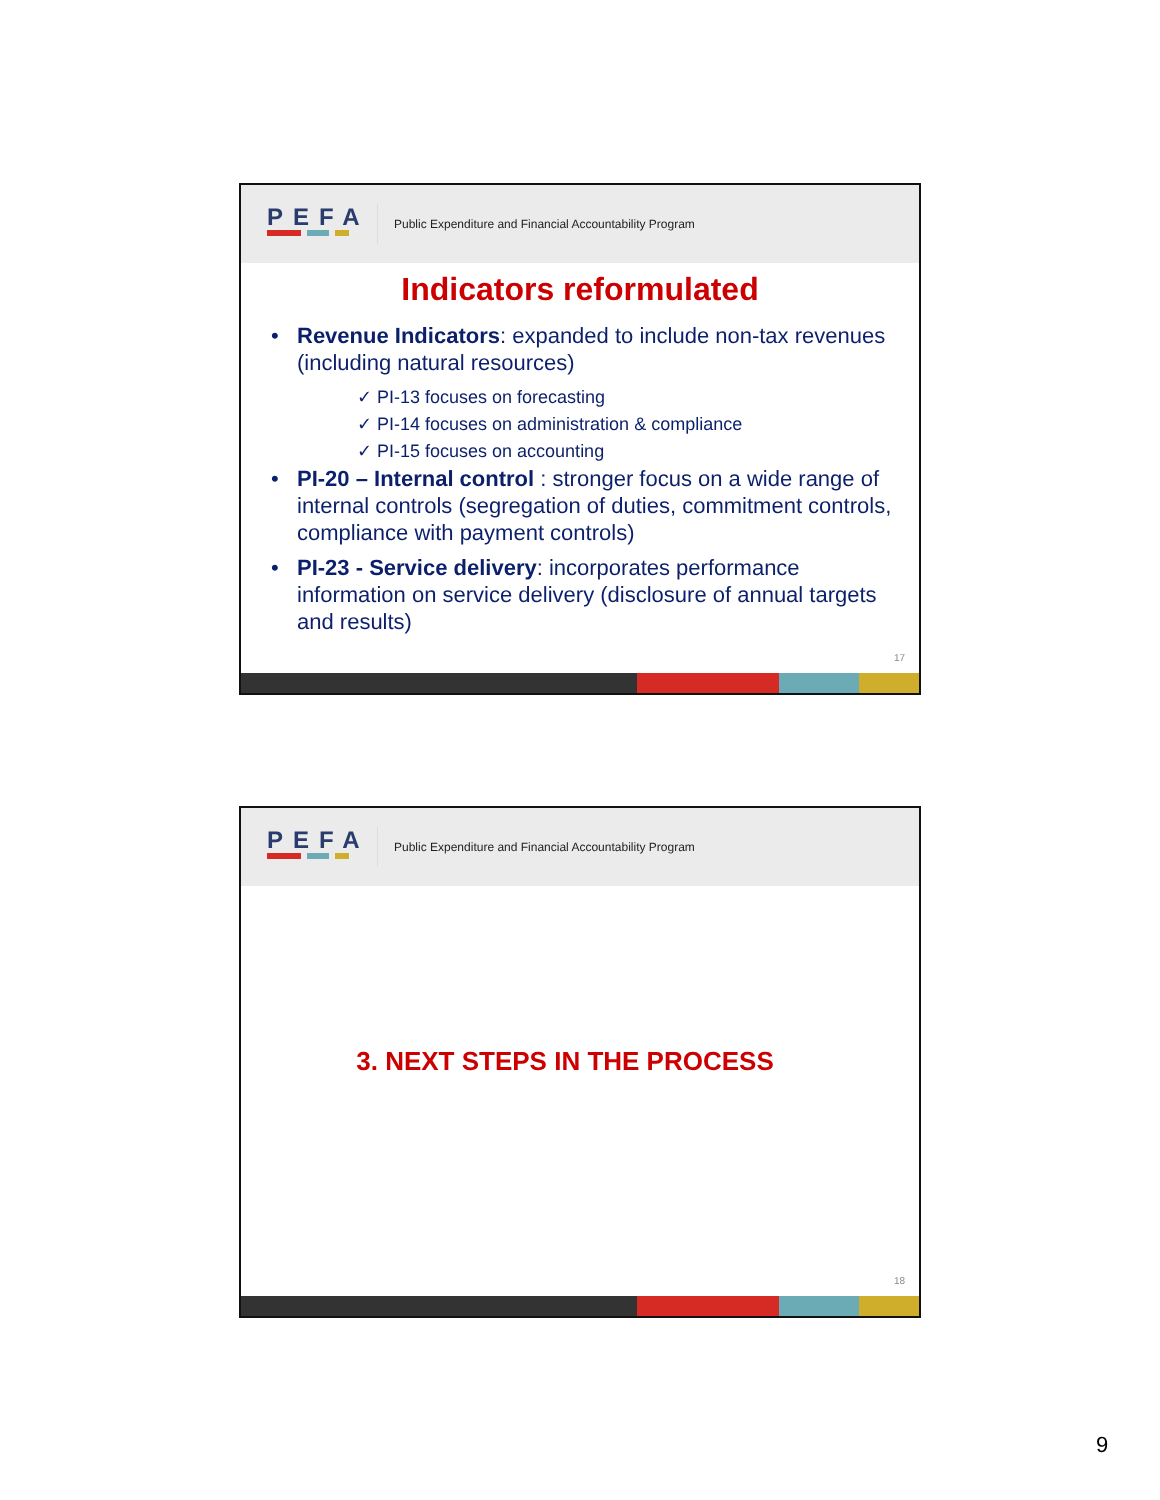PEFA
Public Expenditure and Financial Accountability Program
Indicators reformulated
• Revenue Indicators: expanded to include non-tax revenues (including natural resources)
✓ PI-13 focuses on forecasting
✓ PI-14 focuses on administration & compliance
✓ PI-15 focuses on accounting
• PI-20 – Internal control : stronger focus on a wide range of internal controls (segregation of duties, commitment controls, compliance with payment controls)
• PI-23 - Service delivery: incorporates performance information on service delivery (disclosure of annual targets and results)
17
PEFA
Public Expenditure and Financial Accountability Program
3. NEXT STEPS IN THE PROCESS
18
9